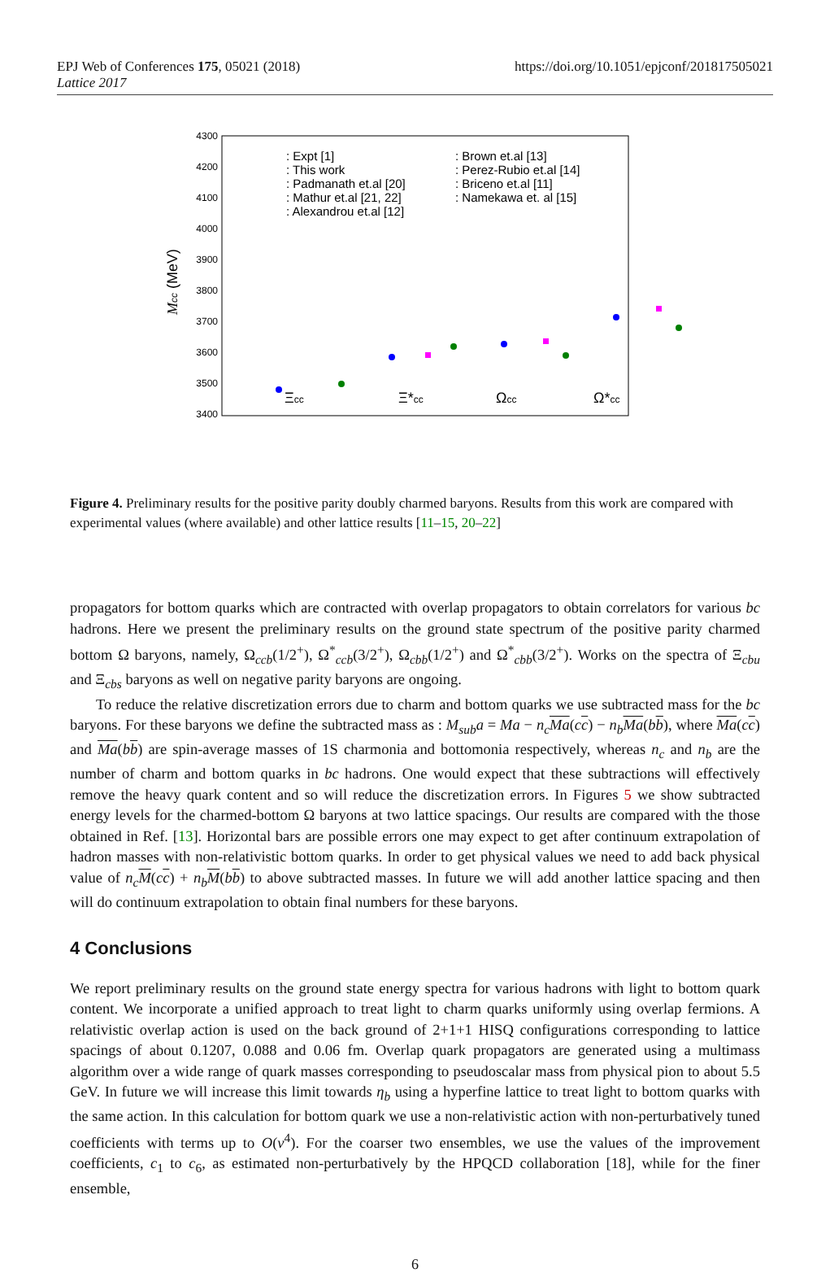EPJ Web of Conferences 175, 05021 (2018)
Lattice 2017
https://doi.org/10.1051/epjconf/201817505021
4300
4200
4100
4000
3900
3800
3700
3600
3500
3400
Mcc (MeV)
: Expt [1]
: This work
: Padmanath et.al [20]
: Mathur et.al [21, 22]
: Alexandrou et.al [12]
: Brown et.al [13]
: Perez-Rubio et.al [14]
: Briceno et.al [11]
: Namekawa et. al [15]
Ξcc
Ξ*cc
Ωcc
Ω*cc
Figure 4. Preliminary results for the positive parity doubly charmed baryons. Results from this work are compared with experimental values (where available) and other lattice results [11–15, 20–22]
propagators for bottom quarks which are contracted with overlap propagators to obtain correlators for various bc hadrons. Here we present the preliminary results on the ground state spectrum of the positive parity charmed bottom Ω baryons, namely, Ω<sub>ccb</sub>(1/2<sup>+</sup>), Ω<sup>*</sup><sub>ccb</sub>(3/2<sup>+</sup>), Ω<sub>cbb</sub>(1/2<sup>+</sup>) and Ω<sup>*</sup><sub>cbb</sub>(3/2<sup>+</sup>). Works on the spectra of Ξ<sub>cbu</sub> and Ξ<sub>cbs</sub> baryons as well on negative parity baryons are ongoing.
To reduce the relative discretization errors due to charm and bottom quarks we use subtracted mass for the bc baryons. For these baryons we define the subtracted mass as : M<sub>sub</sub>a = Ma − n<sub>c</sub> Ma(cc) − n<sub>b</sub> Ma(bb), where Ma(cc) and Ma(bb) are spin-average masses of 1S charmonia and bottomonia respectively, whereas n<sub>c</sub> and n<sub>b</sub> are the number of charm and bottom quarks in bc hadrons. One would expect that these subtractions will effectively remove the heavy quark content and so will reduce the discretization errors. In Figures 5 we show subtracted energy levels for the charmed-bottom Ω baryons at two lattice spacings. Our results are compared with the those obtained in Ref. [13]. Horizontal bars are possible errors one may expect to get after continuum extrapolation of hadron masses with non-relativistic bottom quarks. In order to get physical values we need to add back physical value of n<sub>c</sub> M(cc) + n<sub>b</sub> M(bb) to above subtracted masses. In future we will add another lattice spacing and then will do continuum extrapolation to obtain final numbers for these baryons.
4 Conclusions
We report preliminary results on the ground state energy spectra for various hadrons with light to bottom quark content. We incorporate a unified approach to treat light to charm quarks uniformly using overlap fermions. A relativistic overlap action is used on the back ground of 2+1+1 HISQ configurations corresponding to lattice spacings of about 0.1207, 0.088 and 0.06 fm. Overlap quark propagators are generated using a multimass algorithm over a wide range of quark masses corresponding to pseudoscalar mass from physical pion to about 5.5 GeV. In future we will increase this limit towards η<sub>b</sub> using a hyperfine lattice to treat light to bottom quarks with the same action. In this calculation for bottom quark we use a non-relativistic action with non-perturbatively tuned coefficients with terms up to O(v<sup>4</sup>). For the coarser two ensembles, we use the values of the improvement coefficients, c<sub>1</sub> to c<sub>6</sub>, as estimated non-perturbatively by the HPQCD collaboration [18], while for the finer ensemble,
6